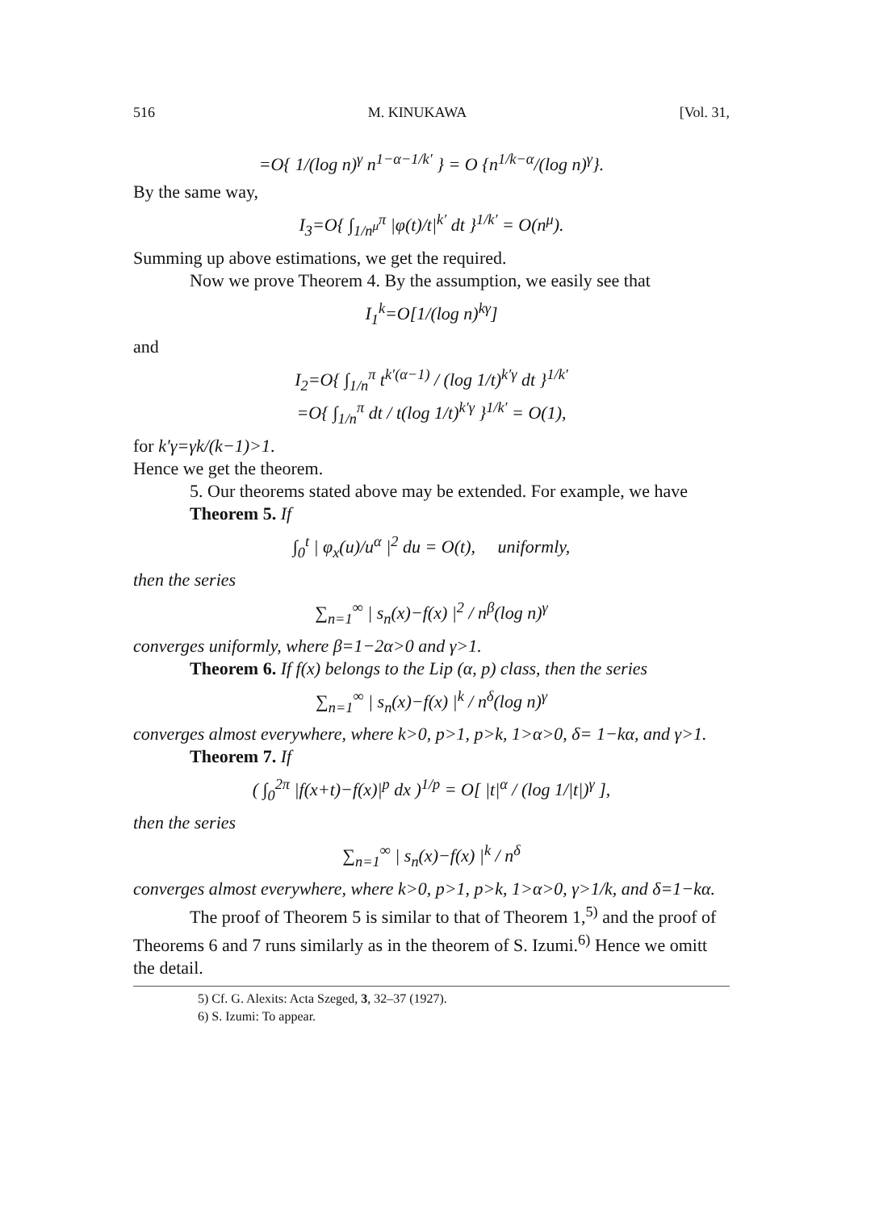516 M. KINUKAWA [Vol. 31,
=O{ 1/(log n)<sup>γ</sup> n<sup>1−α−1/k′</sup> } = O {n<sup>1/k−α</sup>/(log n)<sup>γ</sup>}.
By the same way,
I<sub>3</sub>=O{ ∫<sub>1/n<sup>μ</sup></sub><sup>π</sup> |φ(t)/t|<sup>k′</sup> dt }<sup>1/k′</sup> = O(n<sup>μ</sup>).
Summing up above estimations, we get the required.
Now we prove Theorem 4. By the assumption, we easily see that
I<sub>1</sub><sup>k</sup>=O[1/(log n)<sup>kγ</sup>]
and
I<sub>2</sub>=O{ ∫<sub>1/n</sub><sup>π</sup> t<sup>k′(α−1)</sup> / (log 1/t)<sup>k′γ</sup> dt }<sup>1/k′</sup>
=O{ ∫<sub>1/n</sub><sup>π</sup> dt / t(log 1/t)<sup>k′γ</sup> }<sup>1/k′</sup> = O(1),
for k′γ=γk/(k−1)>1.
Hence we get the theorem.
5. Our theorems stated above may be extended. For example, we have
Theorem 5. If
∫<sub>0</sub><sup>t</sup> | φ<sub>x</sub>(u)/u<sup>α</sup> |<sup>2</sup> du = O(t), uniformly,
then the series
∑<sub>n=1</sub><sup>∞</sup> | s<sub>n</sub>(x)−f(x) |<sup>2</sup> / n<sup>β</sup>(log n)<sup>γ</sup>
converges uniformly, where β=1−2α>0 and γ>1.
Theorem 6. If f(x) belongs to the Lip (α, p) class, then the series
∑<sub>n=1</sub><sup>∞</sup> | s<sub>n</sub>(x)−f(x) |<sup>k</sup> / n<sup>δ</sup>(log n)<sup>γ</sup>
converges almost everywhere, where k>0, p>1, p>k, 1>α>0, δ= 1−kα, and γ>1.
Theorem 7. If
( ∫<sub>0</sub><sup>2π</sup> |f(x+t)−f(x)|<sup>p</sup> dx )<sup>1/p</sup> = O[ |t|<sup>α</sup> / (log 1/|t|)<sup>γ</sup> ],
then the series
∑<sub>n=1</sub><sup>∞</sup> | s<sub>n</sub>(x)−f(x) |<sup>k</sup> / n<sup>δ</sup>
converges almost everywhere, where k>0, p>1, p>k, 1>α>0, γ>1/k, and δ=1−kα.
The proof of Theorem 5 is similar to that of Theorem 1,<sup>5)</sup> and the proof of Theorems 6 and 7 runs similarly as in the theorem of S. Izumi.<sup>6)</sup> Hence we omitt the detail.
5) Cf. G. Alexits: Acta Szeged, 3, 32–37 (1927).
6) S. Izumi: To appear.